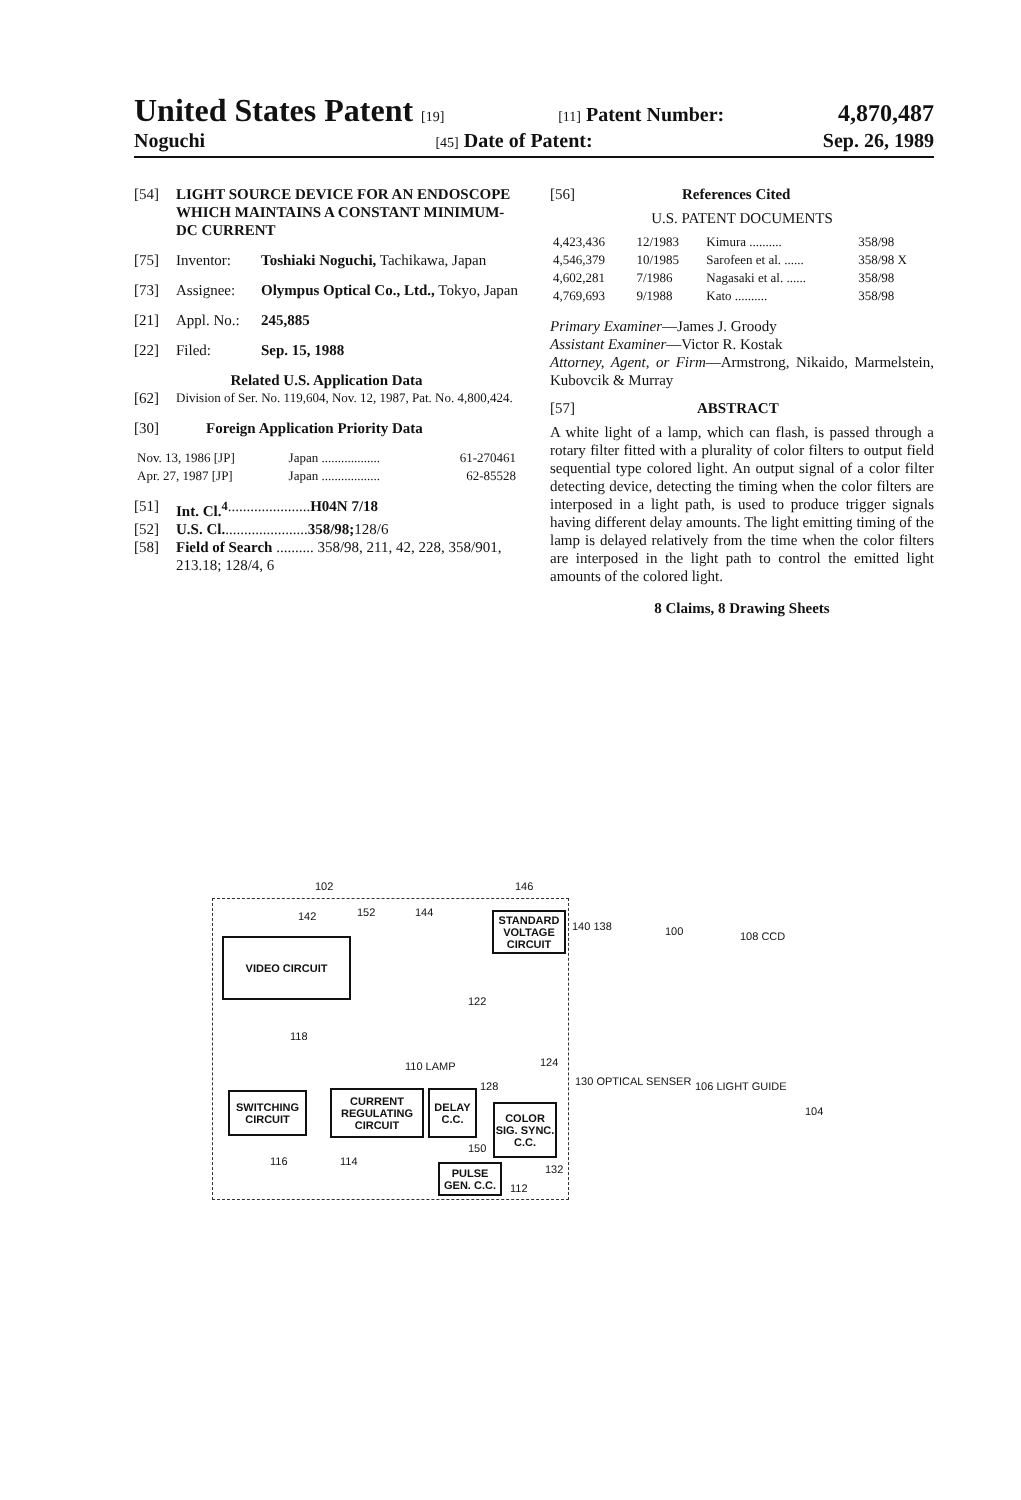United States Patent [19] [11] Patent Number: 4,870,487
Noguchi [45] Date of Patent: Sep. 26, 1989
[54] LIGHT SOURCE DEVICE FOR AN ENDOSCOPE WHICH MAINTAINS A CONSTANT MINIMUM-DC CURRENT
[75] Inventor: Toshiaki Noguchi, Tachikawa, Japan
[73] Assignee: Olympus Optical Co., Ltd., Tokyo, Japan
[21] Appl. No.: 245,885
[22] Filed: Sep. 15, 1988
Related U.S. Application Data
[62] Division of Ser. No. 119,604, Nov. 12, 1987, Pat. No. 4,800,424.
[30] Foreign Application Priority Data
| Nov. 13, 1986 [JP] | Japan .................. | 61-270461 |
| Apr. 27, 1987 [JP] | Japan .................. | 62-85528 |
[51] Int. Cl.<sup>4</sup> ...................... H04N 7/18
[52] U.S. Cl. ...................... 358/98; 128/6
[58] Field of Search .......... 358/98, 211, 42, 228, 358/901, 213.18; 128/4, 6
[56] References Cited
U.S. PATENT DOCUMENTS
| 4,423,436 | 12/1983 | Kimura .......... | 358/98 |
| 4,546,379 | 10/1985 | Sarofeen et al. ...... | 358/98 X |
| 4,602,281 | 7/1986 | Nagasaki et al. ...... | 358/98 |
| 4,769,693 | 9/1988 | Kato .......... | 358/98 |
Primary Examiner—James J. Groody
Assistant Examiner—Victor R. Kostak
Attorney, Agent, or Firm—Armstrong, Nikaido, Marmelstein, Kubovcik & Murray
[57] ABSTRACT
A white light of a lamp, which can flash, is passed through a rotary filter fitted with a plurality of color filters to output field sequential type colored light. An output signal of a color filter detecting device, detecting the timing when the color filters are interposed in a light path, is used to produce trigger signals having different delay amounts. The light emitting timing of the lamp is delayed relatively from the time when the color filters are interposed in the light path to control the emitted light amounts of the colored light.
8 Claims, 8 Drawing Sheets
102 146
142 152 144
STANDARD VOLTAGE CIRCUIT
140 138 100 108 CCD
VIDEO CIRCUIT
122
118
110 LAMP 124
128 130 OPTICAL SENSER 106 LIGHT GUIDE
104
SWITCHING CIRCUIT
CURRENT REGULATING CIRCUIT
DELAY C.C.
COLOR SIG. SYNC. C.C.
116 114
150
132
PULSE GEN. C.C.
112